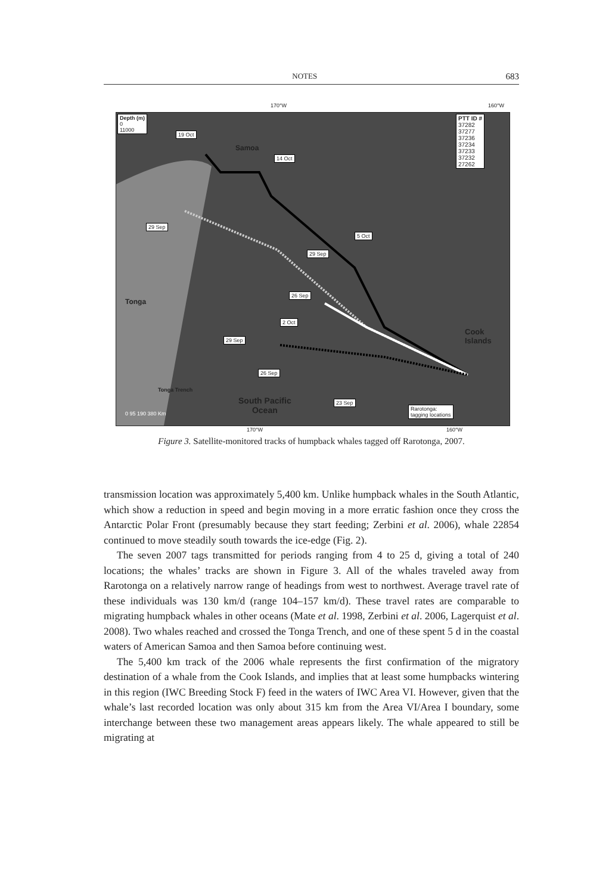NOTES 683
170°W 160°W
Depth (m)
0
11000
PTT ID #
37282
37277
37236
37234
37233
37232
27262
19 Oct
Samoa
14 Oct
29 Sep
5 Oct
29 Sep
26 Sep
Tonga
2 Oct
Cook
Islands
29 Sep
26 Sep
Tonga Trench
South Pacific
Ocean
23 Sep
0 95 190 380 Km
Rarotonga:
tagging locations
170°W 160°W
Figure 3. Satellite-monitored tracks of humpback whales tagged off Rarotonga, 2007.
transmission location was approximately 5,400 km. Unlike humpback whales in the South Atlantic, which show a reduction in speed and begin moving in a more erratic fashion once they cross the Antarctic Polar Front (presumably because they start feeding; Zerbini et al. 2006), whale 22854 continued to move steadily south towards the ice-edge (Fig. 2).
The seven 2007 tags transmitted for periods ranging from 4 to 25 d, giving a total of 240 locations; the whales’ tracks are shown in Figure 3. All of the whales traveled away from Rarotonga on a relatively narrow range of headings from west to northwest. Average travel rate of these individuals was 130 km/d (range 104–157 km/d). These travel rates are comparable to migrating humpback whales in other oceans (Mate et al. 1998, Zerbini et al. 2006, Lagerquist et al. 2008). Two whales reached and crossed the Tonga Trench, and one of these spent 5 d in the coastal waters of American Samoa and then Samoa before continuing west.
The 5,400 km track of the 2006 whale represents the first confirmation of the migratory destination of a whale from the Cook Islands, and implies that at least some humpbacks wintering in this region (IWC Breeding Stock F) feed in the waters of IWC Area VI. However, given that the whale’s last recorded location was only about 315 km from the Area VI/Area I boundary, some interchange between these two management areas appears likely. The whale appeared to still be migrating at